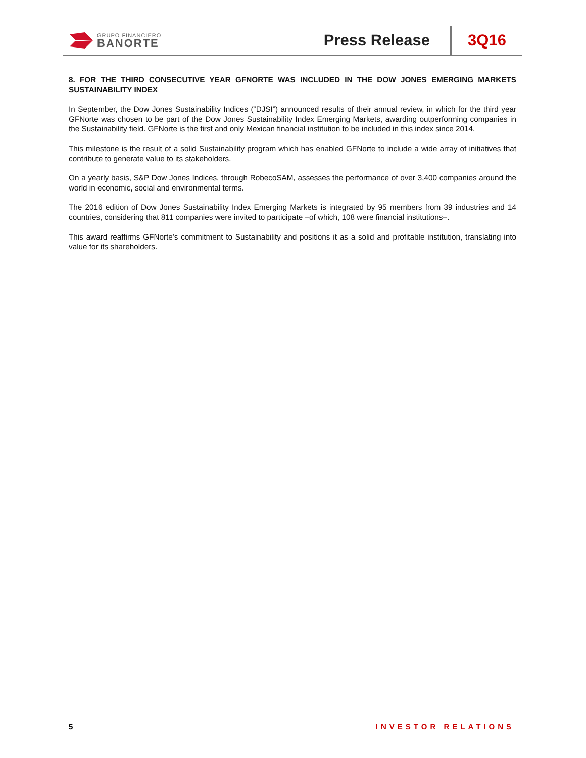GRUPO FINANCIERO
BANORTE
Press Release
3Q16
8. FOR THE THIRD CONSECUTIVE YEAR GFNORTE WAS INCLUDED IN THE DOW JONES EMERGING MARKETS SUSTAINABILITY INDEX
In September, the Dow Jones Sustainability Indices (“DJSI”) announced results of their annual review, in which for the third year GFNorte was chosen to be part of the Dow Jones Sustainability Index Emerging Markets, awarding outperforming companies in the Sustainability field. GFNorte is the first and only Mexican financial institution to be included in this index since 2014.
This milestone is the result of a solid Sustainability program which has enabled GFNorte to include a wide array of initiatives that contribute to generate value to its stakeholders.
On a yearly basis, S&P Dow Jones Indices, through RobecoSAM, assesses the performance of over 3,400 companies around the world in economic, social and environmental terms.
The 2016 edition of Dow Jones Sustainability Index Emerging Markets is integrated by 95 members from 39 industries and 14 countries, considering that 811 companies were invited to participate –of which, 108 were financial institutions−.
This award reaffirms GFNorte's commitment to Sustainability and positions it as a solid and profitable institution, translating into value for its shareholders.
5 INVESTOR RELATIONS